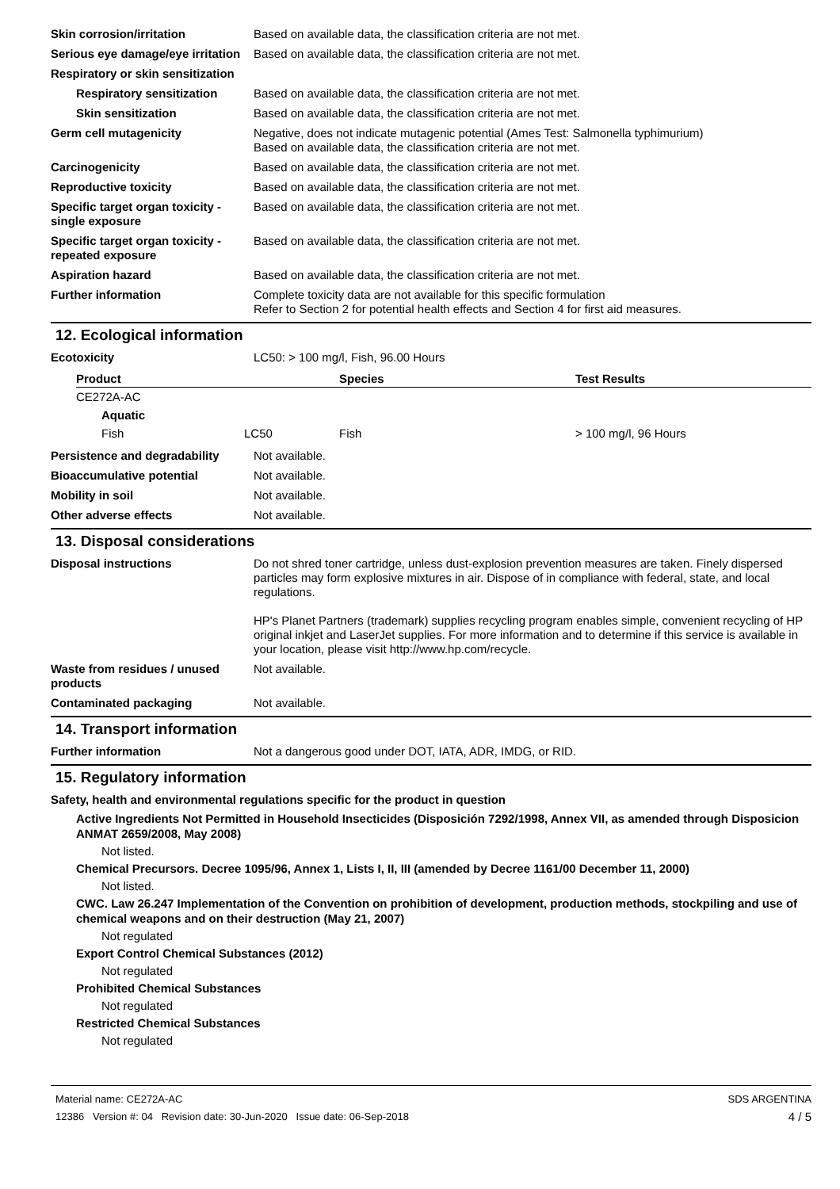Skin corrosion/irritation Based on available data, the classification criteria are not met.
Serious eye damage/eye irritation
Based on available data, the classification criteria are not met.
Respiratory or skin sensitization
Respiratory sensitization
Based on available data, the classification criteria are not met.
Skin sensitization Based on available data, the classification criteria are not met.
Germ cell mutagenicity Negative, does not indicate mutagenic potential (Ames Test: Salmonella typhimurium)
Based on available data, the classification criteria are not met.
Carcinogenicity Based on available data, the classification criteria are not met.
Reproductive toxicity Based on available data, the classification criteria are not met.
Specific target organ toxicity - single exposure
Based on available data, the classification criteria are not met.
Specific target organ toxicity - repeated exposure
Based on available data, the classification criteria are not met.
Aspiration hazard Based on available data, the classification criteria are not met.
Further information Complete toxicity data are not available for this specific formulation
Refer to Section 2 for potential health effects and Section 4 for first aid measures.
12. Ecological information
Ecotoxicity LC50: > 100 mg/l, Fish, 96.00 Hours
| Product | | Species | Test Results |
| --- | --- | --- | --- |
| CE272A-AC | | | |
| Aquatic | | | |
| Fish | LC50 | Fish | > 100 mg/l, 96 Hours |
Persistence and degradability
Not available.
Bioaccumulative potential Not available.
Mobility in soil Not available.
Other adverse effects Not available.
13. Disposal considerations
Disposal instructions Do not shred toner cartridge, unless dust-explosion prevention measures are taken. Finely dispersed particles may form explosive mixtures in air. Dispose of in compliance with federal, state, and local regulations.
HP's Planet Partners (trademark) supplies recycling program enables simple, convenient recycling of HP original inkjet and LaserJet supplies. For more information and to determine if this service is available in your location, please visit http://www.hp.com/recycle.
Waste from residues / unused products
Not available.
Contaminated packaging Not available.
14. Transport information
Further information Not a dangerous good under DOT, IATA, ADR, IMDG, or RID.
15. Regulatory information
Safety, health and environmental regulations specific for the product in question
Active Ingredients Not Permitted in Household Insecticides (Disposición 7292/1998, Annex VII, as amended through Disposicion ANMAT 2659/2008, May 2008)
Not listed.
Chemical Precursors. Decree 1095/96, Annex 1, Lists I, II, III (amended by Decree 1161/00 December 11, 2000)
Not listed.
CWC. Law 26.247 Implementation of the Convention on prohibition of development, production methods, stockpiling and use of chemical weapons and on their destruction (May 21, 2007)
Not regulated
Export Control Chemical Substances (2012)
Not regulated
Prohibited Chemical Substances
Not regulated
Restricted Chemical Substances
Not regulated
Material name: CE272A-AC
12386 Version #: 04 Revision date: 30-Jun-2020 Issue date: 06-Sep-2018
SDS ARGENTINA
4 / 5